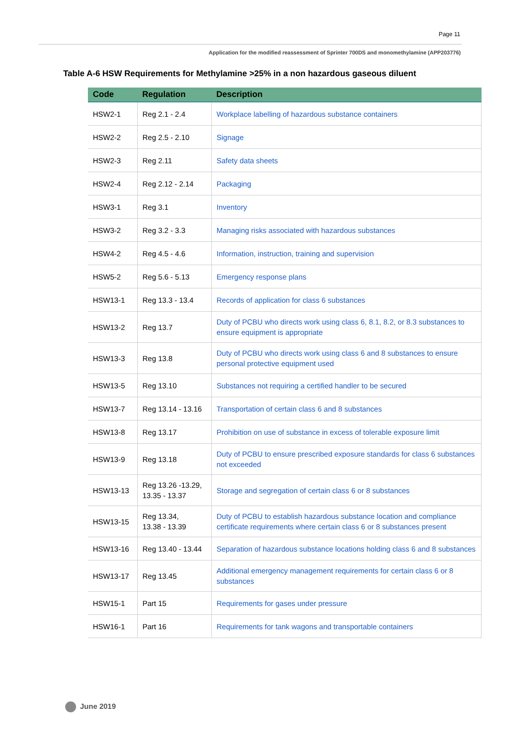Page 11
Application for the modified reassessment of Sprinter 700DS and monomethylamine (APP203776)
Table A-6 HSW Requirements for Methylamine >25% in a non hazardous gaseous diluent
| Code | Regulation | Description |
| --- | --- | --- |
| HSW2-1 | Reg 2.1 - 2.4 | Workplace labelling of hazardous substance containers |
| HSW2-2 | Reg 2.5 - 2.10 | Signage |
| HSW2-3 | Reg 2.11 | Safety data sheets |
| HSW2-4 | Reg 2.12 - 2.14 | Packaging |
| HSW3-1 | Reg 3.1 | Inventory |
| HSW3-2 | Reg 3.2 - 3.3 | Managing risks associated with hazardous substances |
| HSW4-2 | Reg 4.5 - 4.6 | Information, instruction, training and supervision |
| HSW5-2 | Reg 5.6 - 5.13 | Emergency response plans |
| HSW13-1 | Reg 13.3 - 13.4 | Records of application for class 6 substances |
| HSW13-2 | Reg 13.7 | Duty of PCBU who directs work using class 6, 8.1, 8.2, or 8.3 substances to ensure equipment is appropriate |
| HSW13-3 | Reg 13.8 | Duty of PCBU who directs work using class 6 and 8 substances to ensure personal protective equipment used |
| HSW13-5 | Reg 13.10 | Substances not requiring a certified handler to be secured |
| HSW13-7 | Reg 13.14 - 13.16 | Transportation of certain class 6 and 8 substances |
| HSW13-8 | Reg 13.17 | Prohibition on use of substance in excess of tolerable exposure limit |
| HSW13-9 | Reg 13.18 | Duty of PCBU to ensure prescribed exposure standards for class 6 substances not exceeded |
| HSW13-13 | Reg 13.26 -13.29, 13.35 - 13.37 | Storage and segregation of certain class 6 or 8 substances |
| HSW13-15 | Reg 13.34, 13.38 - 13.39 | Duty of PCBU to establish hazardous substance location and compliance certificate requirements where certain class 6 or 8 substances present |
| HSW13-16 | Reg 13.40 - 13.44 | Separation of hazardous substance locations holding class 6 and 8 substances |
| HSW13-17 | Reg 13.45 | Additional emergency management requirements for certain class 6 or 8 substances |
| HSW15-1 | Part 15 | Requirements for gases under pressure |
| HSW16-1 | Part 16 | Requirements for tank wagons and transportable containers |
June 2019